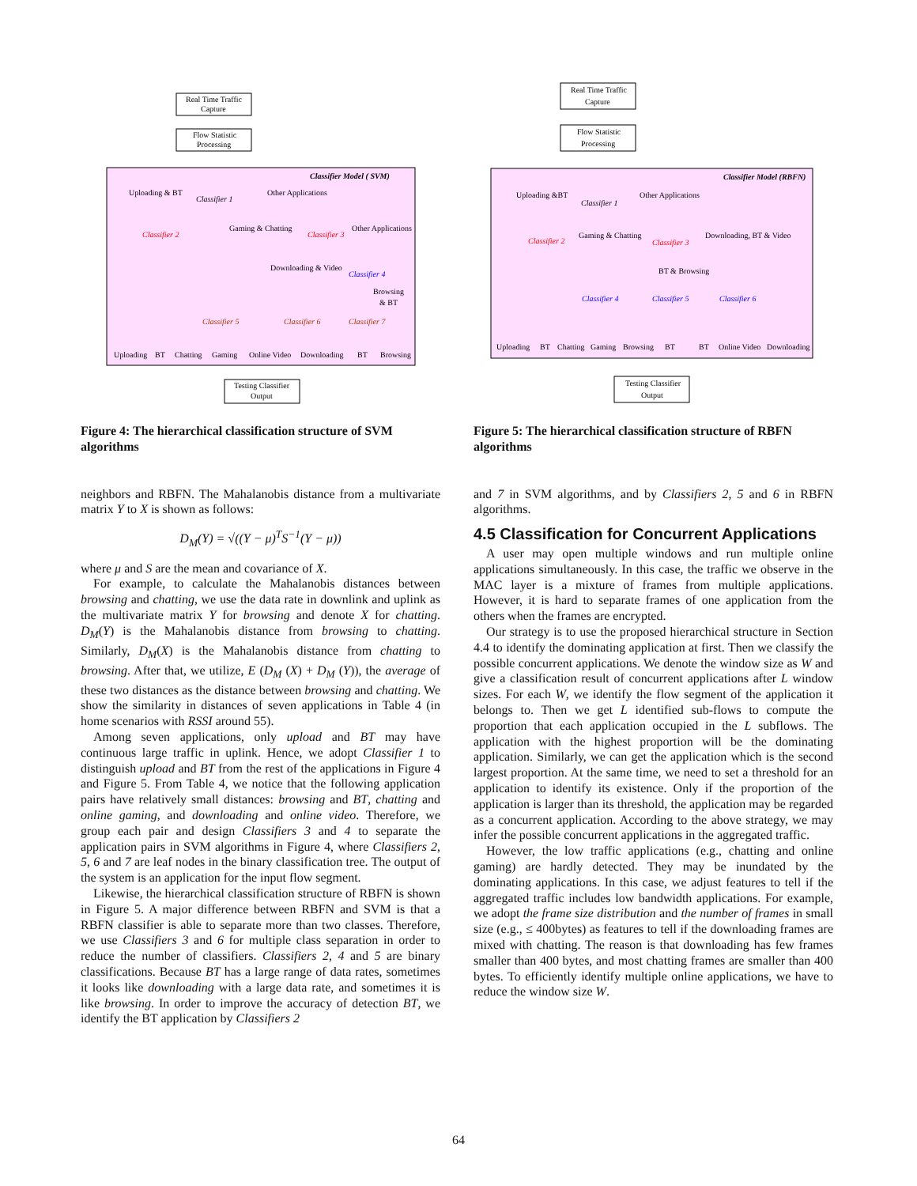Real Time Traffic
Capture
Flow Statistic
Processing
Classifier Model ( SVM)
Uploading & BT
Classifier 1
Other Applications
Classifier 2
Gaming & Chatting
Classifier 3
Other Applications
Downloading & Video
Classifier 4
Browsing
& BT
Classifier 5
Classifier 6
Classifier 7
Uploading
BT
Chatting
Gaming
Online Video
Downloading
BT
Browsing
Testing Classifier
Output
Figure 4: The hierarchical classification structure of SVM algorithms
neighbors and RBFN. The Mahalanobis distance from a multivariate matrix Y to X is shown as follows:
D<sub>M</sub>(Y) = √((Y − μ)<sup>T</sup>S<sup>−1</sup>(Y − μ))
where μ and S are the mean and covariance of X.
For example, to calculate the Mahalanobis distances between browsing and chatting, we use the data rate in downlink and uplink as the multivariate matrix Y for browsing and denote X for chatting. D<sub>M</sub>(Y) is the Mahalanobis distance from browsing to chatting. Similarly, D<sub>M</sub>(X) is the Mahalanobis distance from chatting to browsing. After that, we utilize, E (D<sub>M</sub> (X) + D<sub>M</sub> (Y)), the average of these two distances as the distance between browsing and chatting. We show the similarity in distances of seven applications in Table 4 (in home scenarios with RSSI around 55).
Among seven applications, only upload and BT may have continuous large traffic in uplink. Hence, we adopt Classifier 1 to distinguish upload and BT from the rest of the applications in Figure 4 and Figure 5. From Table 4, we notice that the following application pairs have relatively small distances: browsing and BT, chatting and online gaming, and downloading and online video. Therefore, we group each pair and design Classifiers 3 and 4 to separate the application pairs in SVM algorithms in Figure 4, where Classifiers 2, 5, 6 and 7 are leaf nodes in the binary classification tree. The output of the system is an application for the input flow segment.
Likewise, the hierarchical classification structure of RBFN is shown in Figure 5. A major difference between RBFN and SVM is that a RBFN classifier is able to separate more than two classes. Therefore, we use Classifiers 3 and 6 for multiple class separation in order to reduce the number of classifiers. Classifiers 2, 4 and 5 are binary classifications. Because BT has a large range of data rates, sometimes it looks like downloading with a large data rate, and sometimes it is like browsing. In order to improve the accuracy of detection BT, we identify the BT application by Classifiers 2
Real Time Traffic
Capture
Flow Statistic
Processing
Classifier Model (RBFN)
Uploading &BT
Classifier 1
Other Applications
Classifier 2
Gaming & Chatting
Classifier 3
Downloading, BT & Video
BT & Browsing
Classifier 4
Classifier 5
Classifier 6
Uploading
BT
Chatting
Gaming
Browsing
BT
BT
Online Video
Downloading
Testing Classifier
Output
Figure 5: The hierarchical classification structure of RBFN algorithms
and 7 in SVM algorithms, and by Classifiers 2, 5 and 6 in RBFN algorithms.
4.5 Classification for Concurrent Applications
A user may open multiple windows and run multiple online applications simultaneously. In this case, the traffic we observe in the MAC layer is a mixture of frames from multiple applications. However, it is hard to separate frames of one application from the others when the frames are encrypted.
Our strategy is to use the proposed hierarchical structure in Section 4.4 to identify the dominating application at first. Then we classify the possible concurrent applications. We denote the window size as W and give a classification result of concurrent applications after L window sizes. For each W, we identify the flow segment of the application it belongs to. Then we get L identified sub-flows to compute the proportion that each application occupied in the L subflows. The application with the highest proportion will be the dominating application. Similarly, we can get the application which is the second largest proportion. At the same time, we need to set a threshold for an application to identify its existence. Only if the proportion of the application is larger than its threshold, the application may be regarded as a concurrent application. According to the above strategy, we may infer the possible concurrent applications in the aggregated traffic.
However, the low traffic applications (e.g., chatting and online gaming) are hardly detected. They may be inundated by the dominating applications. In this case, we adjust features to tell if the aggregated traffic includes low bandwidth applications. For example, we adopt the frame size distribution and the number of frames in small size (e.g., ≤ 400bytes) as features to tell if the downloading frames are mixed with chatting. The reason is that downloading has few frames smaller than 400 bytes, and most chatting frames are smaller than 400 bytes. To efficiently identify multiple online applications, we have to reduce the window size W.
64